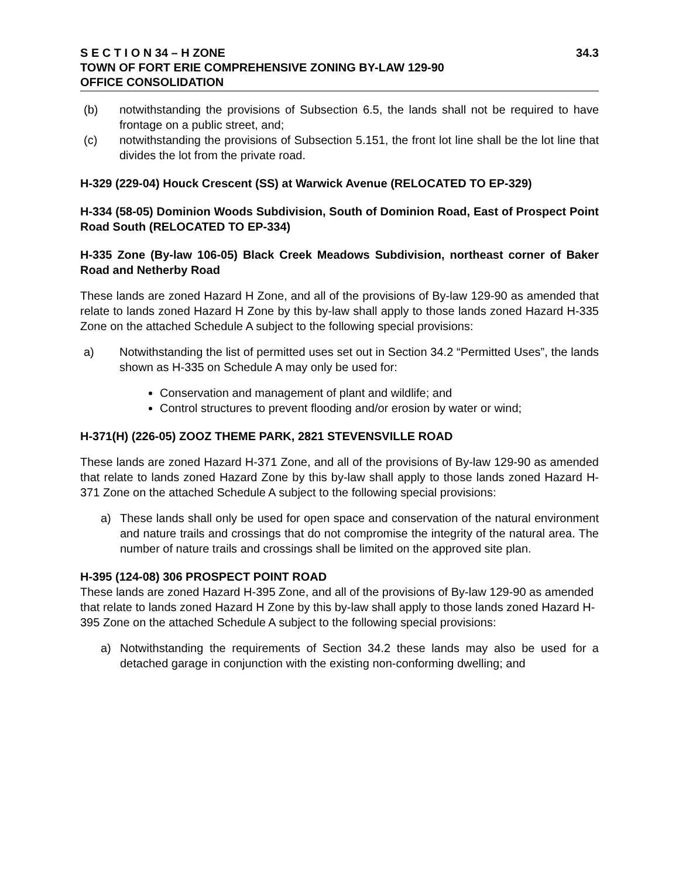S E C T I O N 34 – H ZONE 34.3
TOWN OF FORT ERIE COMPREHENSIVE ZONING BY-LAW 129-90
OFFICE CONSOLIDATION
(b) notwithstanding the provisions of Subsection 6.5, the lands shall not be required to have frontage on a public street, and;
(c) notwithstanding the provisions of Subsection 5.151, the front lot line shall be the lot line that divides the lot from the private road.
H-329 (229-04) Houck Crescent (SS) at Warwick Avenue (RELOCATED TO EP-329)
H-334 (58-05) Dominion Woods Subdivision, South of Dominion Road, East of Prospect Point Road South (RELOCATED TO EP-334)
H-335 Zone (By-law 106-05) Black Creek Meadows Subdivision, northeast corner of Baker Road and Netherby Road
These lands are zoned Hazard H Zone, and all of the provisions of By-law 129-90 as amended that relate to lands zoned Hazard H Zone by this by-law shall apply to those lands zoned Hazard H-335 Zone on the attached Schedule A subject to the following special provisions:
a) Notwithstanding the list of permitted uses set out in Section 34.2 “Permitted Uses”, the lands shown as H-335 on Schedule A may only be used for:
Conservation and management of plant and wildlife; and
Control structures to prevent flooding and/or erosion by water or wind;
H-371(H) (226-05) ZOOZ THEME PARK, 2821 STEVENSVILLE ROAD
These lands are zoned Hazard H-371 Zone, and all of the provisions of By-law 129-90 as amended that relate to lands zoned Hazard Zone by this by-law shall apply to those lands zoned Hazard H-371 Zone on the attached Schedule A subject to the following special provisions:
a) These lands shall only be used for open space and conservation of the natural environment and nature trails and crossings that do not compromise the integrity of the natural area. The number of nature trails and crossings shall be limited on the approved site plan.
H-395 (124-08) 306 PROSPECT POINT ROAD
These lands are zoned Hazard H-395 Zone, and all of the provisions of By-law 129-90 as amended that relate to lands zoned Hazard H Zone by this by-law shall apply to those lands zoned Hazard H-395 Zone on the attached Schedule A subject to the following special provisions:
a) Notwithstanding the requirements of Section 34.2 these lands may also be used for a detached garage in conjunction with the existing non-conforming dwelling; and